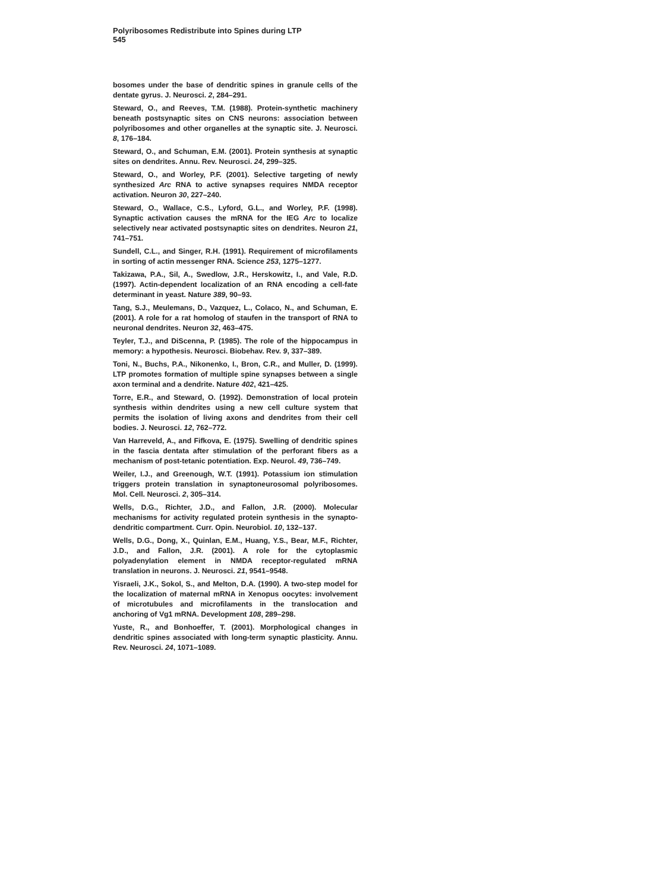Polyribosomes Redistribute into Spines during LTP
545
bosomes under the base of dendritic spines in granule cells of the dentate gyrus. J. Neurosci. 2, 284–291.
Steward, O., and Reeves, T.M. (1988). Protein-synthetic machinery beneath postsynaptic sites on CNS neurons: association between polyribosomes and other organelles at the synaptic site. J. Neurosci. 8, 176–184.
Steward, O., and Schuman, E.M. (2001). Protein synthesis at synaptic sites on dendrites. Annu. Rev. Neurosci. 24, 299–325.
Steward, O., and Worley, P.F. (2001). Selective targeting of newly synthesized Arc RNA to active synapses requires NMDA receptor activation. Neuron 30, 227–240.
Steward, O., Wallace, C.S., Lyford, G.L., and Worley, P.F. (1998). Synaptic activation causes the mRNA for the IEG Arc to localize selectively near activated postsynaptic sites on dendrites. Neuron 21, 741–751.
Sundell, C.L., and Singer, R.H. (1991). Requirement of microfilaments in sorting of actin messenger RNA. Science 253, 1275–1277.
Takizawa, P.A., Sil, A., Swedlow, J.R., Herskowitz, I., and Vale, R.D. (1997). Actin-dependent localization of an RNA encoding a cell-fate determinant in yeast. Nature 389, 90–93.
Tang, S.J., Meulemans, D., Vazquez, L., Colaco, N., and Schuman, E. (2001). A role for a rat homolog of staufen in the transport of RNA to neuronal dendrites. Neuron 32, 463–475.
Teyler, T.J., and DiScenna, P. (1985). The role of the hippocampus in memory: a hypothesis. Neurosci. Biobehav. Rev. 9, 337–389.
Toni, N., Buchs, P.A., Nikonenko, I., Bron, C.R., and Muller, D. (1999). LTP promotes formation of multiple spine synapses between a single axon terminal and a dendrite. Nature 402, 421–425.
Torre, E.R., and Steward, O. (1992). Demonstration of local protein synthesis within dendrites using a new cell culture system that permits the isolation of living axons and dendrites from their cell bodies. J. Neurosci. 12, 762–772.
Van Harreveld, A., and Fifkova, E. (1975). Swelling of dendritic spines in the fascia dentata after stimulation of the perforant fibers as a mechanism of post-tetanic potentiation. Exp. Neurol. 49, 736–749.
Weiler, I.J., and Greenough, W.T. (1991). Potassium ion stimulation triggers protein translation in synaptoneurosomal polyribosomes. Mol. Cell. Neurosci. 2, 305–314.
Wells, D.G., Richter, J.D., and Fallon, J.R. (2000). Molecular mechanisms for activity regulated protein synthesis in the synapto-dendritic compartment. Curr. Opin. Neurobiol. 10, 132–137.
Wells, D.G., Dong, X., Quinlan, E.M., Huang, Y.S., Bear, M.F., Richter, J.D., and Fallon, J.R. (2001). A role for the cytoplasmic polyadenylation element in NMDA receptor-regulated mRNA translation in neurons. J. Neurosci. 21, 9541–9548.
Yisraeli, J.K., Sokol, S., and Melton, D.A. (1990). A two-step model for the localization of maternal mRNA in Xenopus oocytes: involvement of microtubules and microfilaments in the translocation and anchoring of Vg1 mRNA. Development 108, 289–298.
Yuste, R., and Bonhoeffer, T. (2001). Morphological changes in dendritic spines associated with long-term synaptic plasticity. Annu. Rev. Neurosci. 24, 1071–1089.